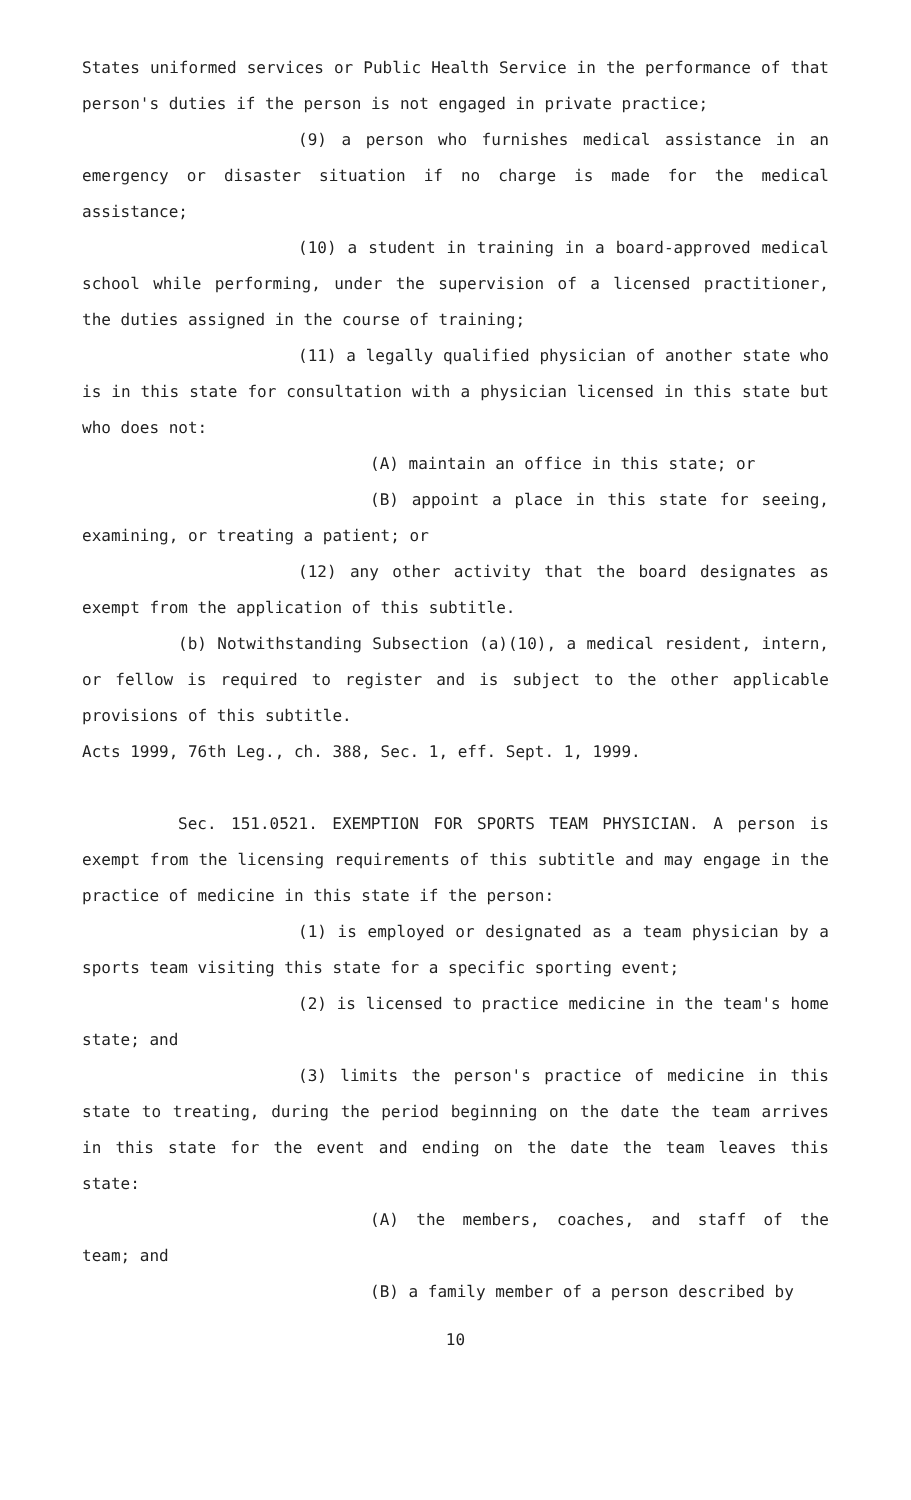States uniformed services or Public Health Service in the performance of that person's duties if the person is not engaged in private practice;
(9) a person who furnishes medical assistance in an emergency or disaster situation if no charge is made for the medical assistance;
(10) a student in training in a board-approved medical school while performing, under the supervision of a licensed practitioner, the duties assigned in the course of training;
(11) a legally qualified physician of another state who is in this state for consultation with a physician licensed in this state but who does not:
(A) maintain an office in this state; or
(B) appoint a place in this state for seeing, examining, or treating a patient; or
(12) any other activity that the board designates as exempt from the application of this subtitle.
(b) Notwithstanding Subsection (a)(10), a medical resident, intern, or fellow is required to register and is subject to the other applicable provisions of this subtitle.
Acts 1999, 76th Leg., ch. 388, Sec. 1, eff. Sept. 1, 1999.
Sec. 151.0521. EXEMPTION FOR SPORTS TEAM PHYSICIAN. A person is exempt from the licensing requirements of this subtitle and may engage in the practice of medicine in this state if the person:
(1) is employed or designated as a team physician by a sports team visiting this state for a specific sporting event;
(2) is licensed to practice medicine in the team's home state; and
(3) limits the person's practice of medicine in this state to treating, during the period beginning on the date the team arrives in this state for the event and ending on the date the team leaves this state:
(A) the members, coaches, and staff of the team; and
(B) a family member of a person described by
10